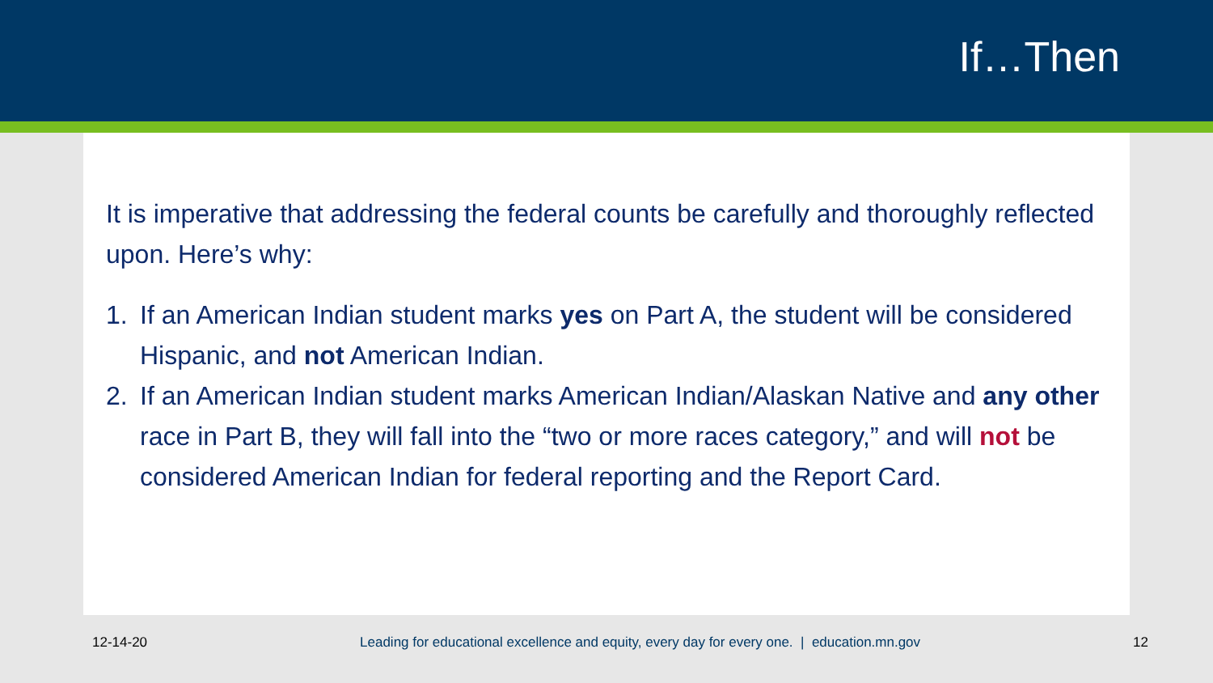If…Then
It is imperative that addressing the federal counts be carefully and thoroughly reflected upon. Here’s why:
1. If an American Indian student marks yes on Part A, the student will be considered Hispanic, and not American Indian.
2. If an American Indian student marks American Indian/Alaskan Native and any other race in Part B, they will fall into the “two or more races category,” and will not be considered American Indian for federal reporting and the Report Card.
12-14-20 Leading for educational excellence and equity, every day for every one. | education.mn.gov 12